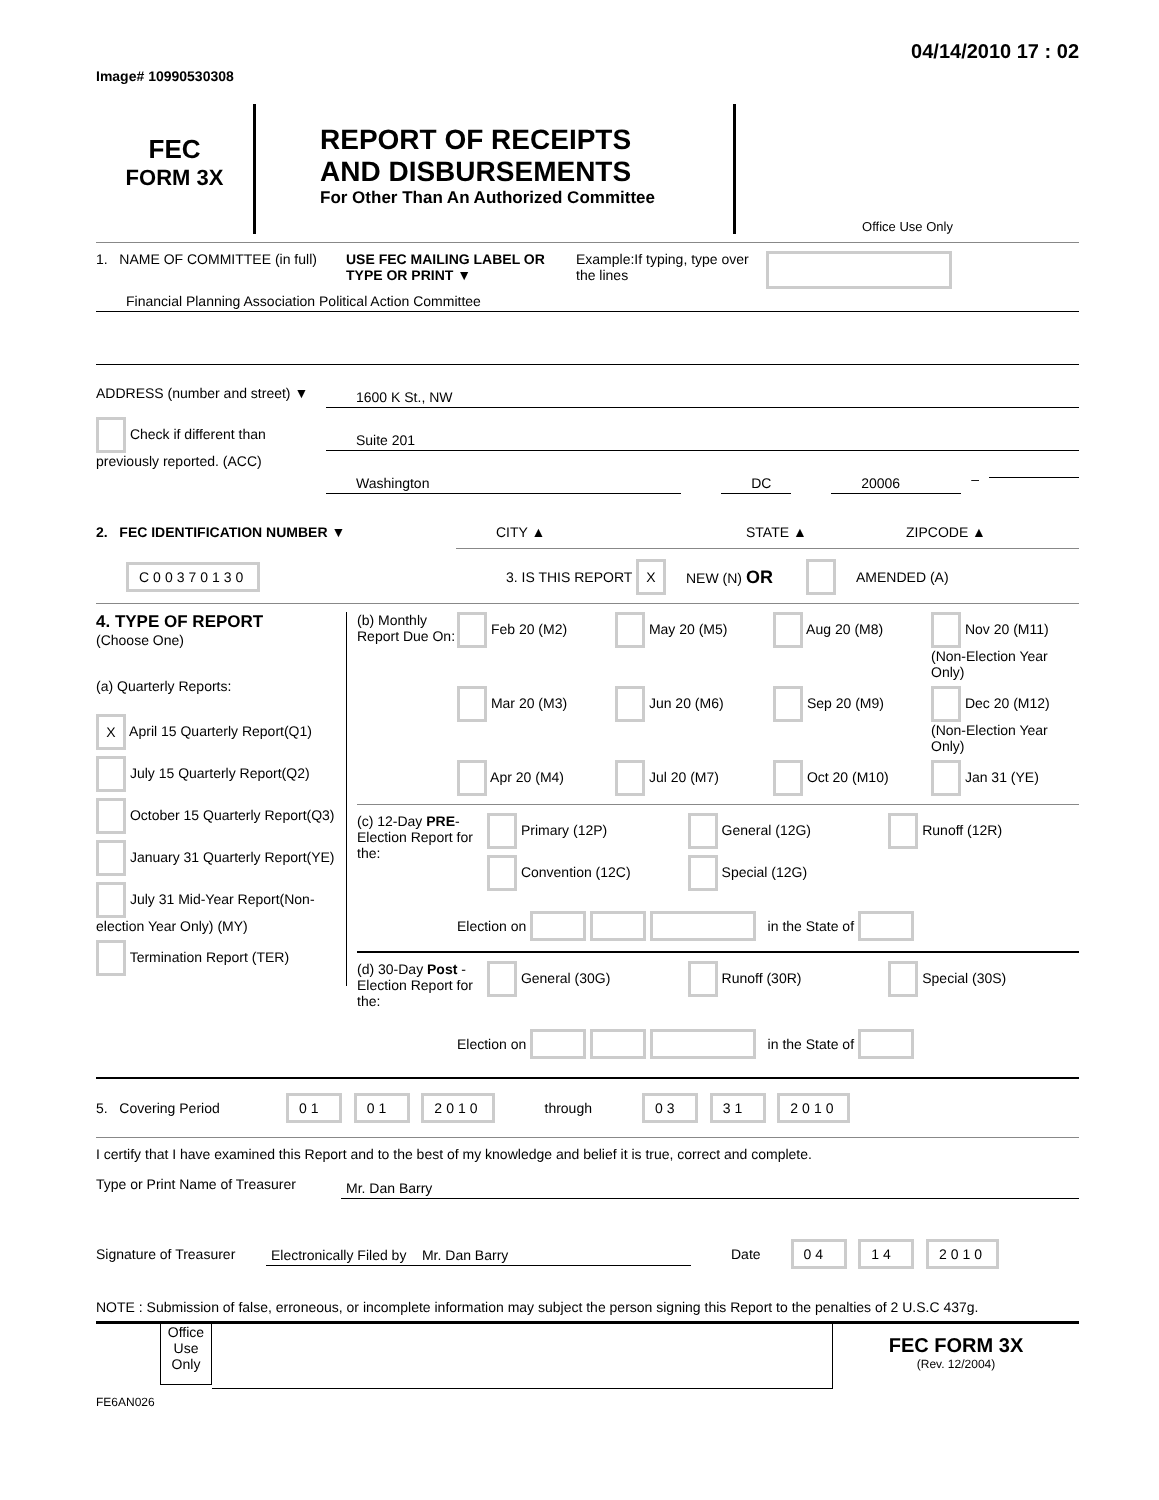Image# 10990530308
04/14/2010 17 : 02
FEC
FORM 3X
REPORT OF RECEIPTS
AND DISBURSEMENTS
For Other Than An Authorized Committee
Office Use Only
1. NAME OF COMMITTEE (in full)
USE FEC MAILING LABEL OR TYPE OR PRINT ▼
Example:If typing, type over the lines
Financial Planning Association Political Action Committee
ADDRESS (number and street) ▼
Check if different than previously reported. (ACC)
1600 K St., NW
Suite 201
Washington DC 20006
–
2. FEC IDENTIFICATION NUMBER ▼ CITY ▲ STATE ▲ ZIPCODE ▲
C00370130
3. IS THIS REPORT
X
NEW (N) OR
AMENDED (A)
4. TYPE OF REPORT
(Choose One)
(a) Quarterly Reports:
X April 15 Quarterly Report(Q1)
July 15 Quarterly Report(Q2)
October 15 Quarterly Report(Q3)
January 31 Quarterly Report(YE)
July 31 Mid-Year Report(Non-election Year Only) (MY)
Termination Report (TER)
(b) Monthly Report Due On:
Feb 20 (M2)
May 20 (M5)
Aug 20 (M8)
Nov 20 (M11) (Non-Election Year Only)
Mar 20 (M3)
Jun 20 (M6)
Sep 20 (M9)
Dec 20 (M12) (Non-Election Year Only)
Apr 20 (M4)
Jul 20 (M7)
Oct 20 (M10)
Jan 31 (YE)
(c) 12-Day PRE-Election Report for the:
Primary (12P)
General (12G)
Runoff (12R)
Convention (12C)
Special (12G)
Election on in the State of
(d) 30-Day Post -Election Report for the:
General (30G)
Runoff (30R)
Special (30S)
Election on in the State of
5. Covering Period
01 01 2010 through 03 31 2010
I certify that I have examined this Report and to the best of my knowledge and belief it is true, correct and complete.
Type or Print Name of Treasurer
Mr. Dan Barry
Signature of Treasurer
Electronically Filed by Mr. Dan Barry
Date
04 14 2010
NOTE : Submission of false, erroneous, or incomplete information may subject the person signing this Report to the penalties of 2 U.S.C 437g.
Office Use Only
FEC FORM 3X
(Rev. 12/2004)
FE6AN026